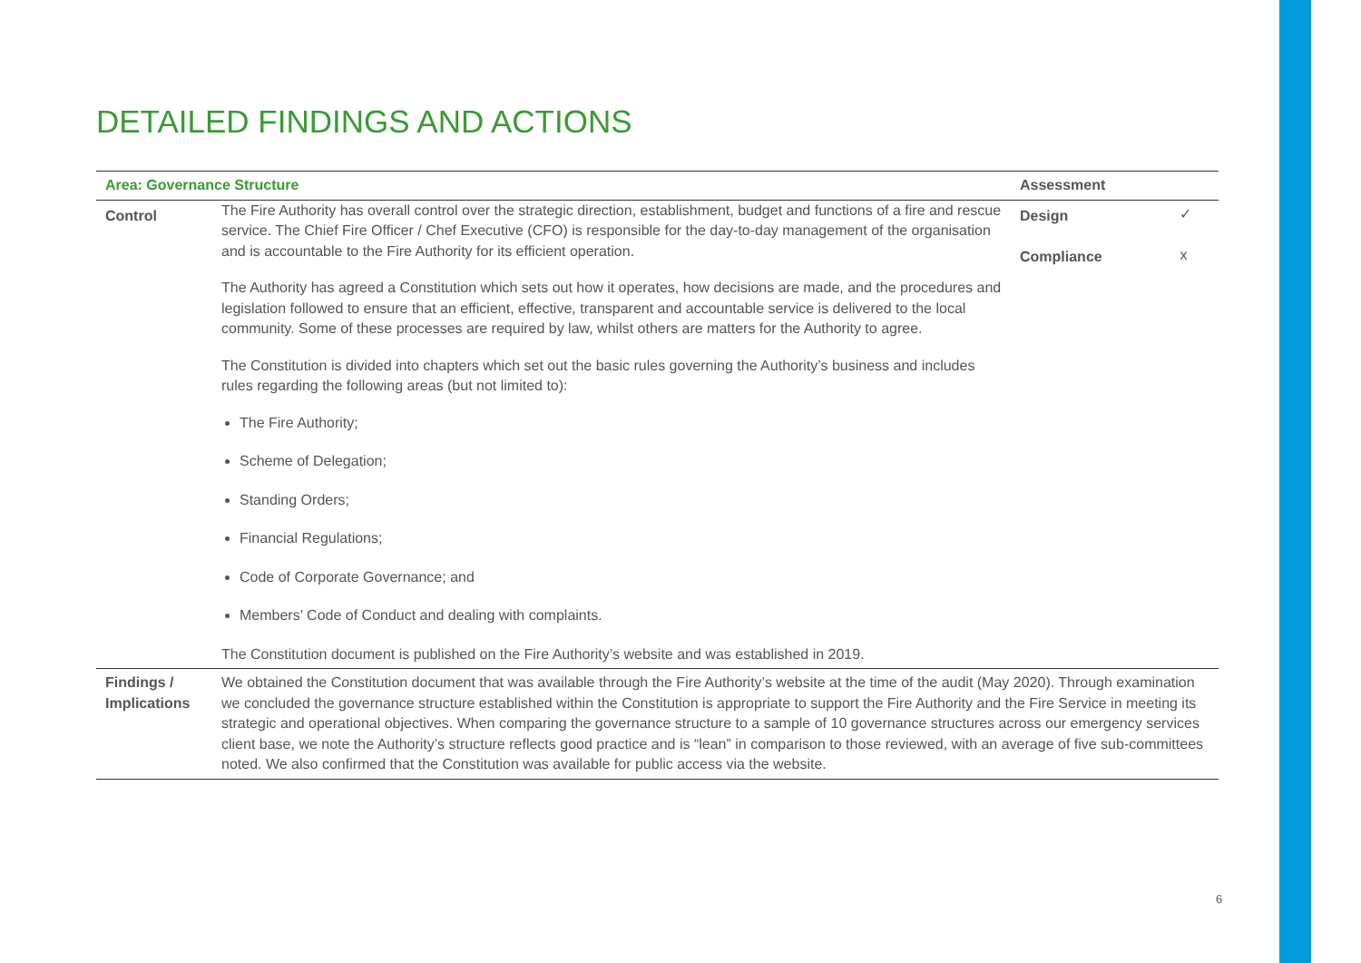DETAILED FINDINGS AND ACTIONS
| Area: Governance Structure | | Assessment | |
| --- | --- | --- | --- |
| Control | The Fire Authority has overall control over the strategic direction, establishment, budget and functions of a fire and rescue service. The Chief Fire Officer / Chef Executive (CFO) is responsible for the day-to-day management of the organisation and is accountable to the Fire Authority for its efficient operation. The Authority has agreed a Constitution which sets out how it operates, how decisions are made, and the procedures and legislation followed to ensure that an efficient, effective, transparent and accountable service is delivered to the local community. Some of these processes are required by law, whilst others are matters for the Authority to agree. The Constitution is divided into chapters which set out the basic rules governing the Authority’s business and includes rules regarding the following areas (but not limited to): The Fire Authority; Scheme of Delegation; Standing Orders; Financial Regulations; Code of Corporate Governance; and Members’ Code of Conduct and dealing with complaints. The Constitution document is published on the Fire Authority’s website and was established in 2019. | Design Compliance | ✓ x |
| Findings / Implications | We obtained the Constitution document that was available through the Fire Authority’s website at the time of the audit (May 2020). Through examination we concluded the governance structure established within the Constitution is appropriate to support the Fire Authority and the Fire Service in meeting its strategic and operational objectives. When comparing the governance structure to a sample of 10 governance structures across our emergency services client base, we note the Authority’s structure reflects good practice and is “lean” in comparison to those reviewed, with an average of five sub-committees noted. We also confirmed that the Constitution was available for public access via the website. | | |
6